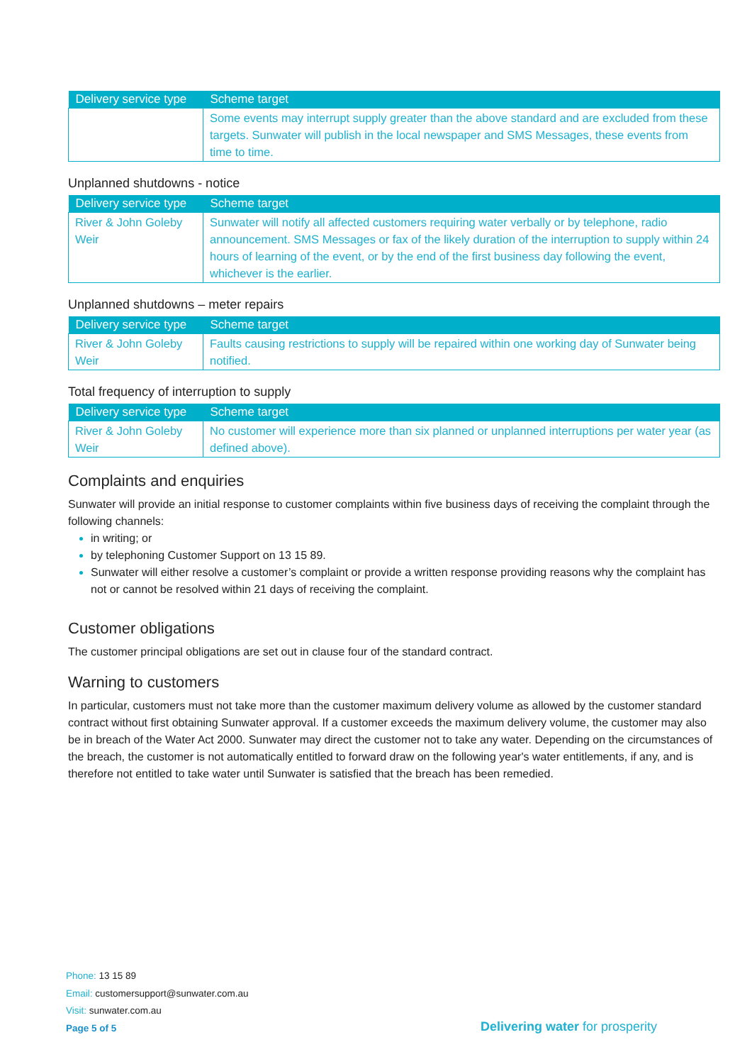| Delivery service type | Scheme target |
| --- | --- |
| | Some events may interrupt supply greater than the above standard and are excluded from these targets. Sunwater will publish in the local newspaper and SMS Messages, these events from time to time. |
Unplanned shutdowns - notice
| Delivery service type | Scheme target |
| --- | --- |
| River & John Goleby Weir | Sunwater will notify all affected customers requiring water verbally or by telephone, radio announcement. SMS Messages or fax of the likely duration of the interruption to supply within 24 hours of learning of the event, or by the end of the first business day following the event, whichever is the earlier. |
Unplanned shutdowns – meter repairs
| Delivery service type | Scheme target |
| --- | --- |
| River & John Goleby Weir | Faults causing restrictions to supply will be repaired within one working day of Sunwater being notified. |
Total frequency of interruption to supply
| Delivery service type | Scheme target |
| --- | --- |
| River & John Goleby Weir | No customer will experience more than six planned or unplanned interruptions per water year (as defined above). |
Complaints and enquiries
Sunwater will provide an initial response to customer complaints within five business days of receiving the complaint through the following channels:
in writing; or
by telephoning Customer Support on 13 15 89.
Sunwater will either resolve a customer’s complaint or provide a written response providing reasons why the complaint has not or cannot be resolved within 21 days of receiving the complaint.
Customer obligations
The customer principal obligations are set out in clause four of the standard contract.
Warning to customers
In particular, customers must not take more than the customer maximum delivery volume as allowed by the customer standard contract without first obtaining Sunwater approval. If a customer exceeds the maximum delivery volume, the customer may also be in breach of the Water Act 2000. Sunwater may direct the customer not to take any water. Depending on the circumstances of the breach, the customer is not automatically entitled to forward draw on the following year's water entitlements, if any, and is therefore not entitled to take water until Sunwater is satisfied that the breach has been remedied.
Phone: 13 15 89
Email: customersupport@sunwater.com.au
Visit: sunwater.com.au
Page 5 of 5
Delivering water for prosperity